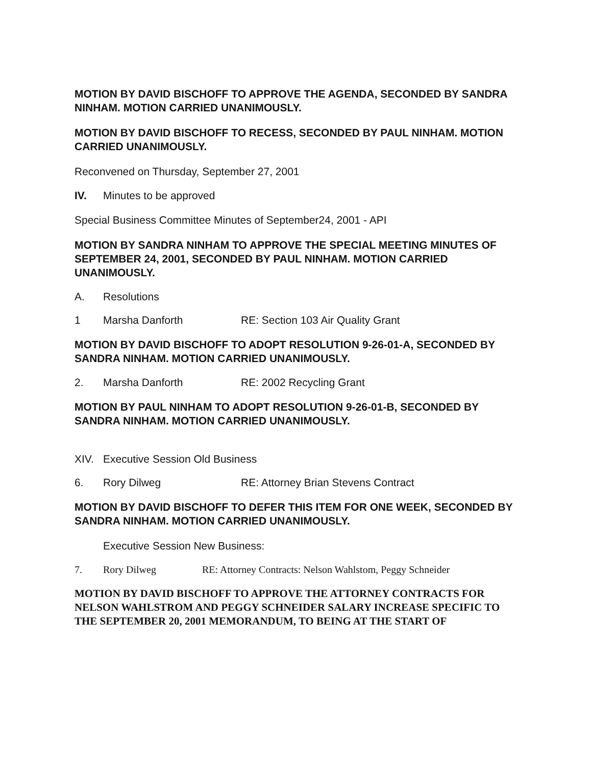MOTION BY DAVID BISCHOFF TO APPROVE THE AGENDA, SECONDED BY SANDRA NINHAM. MOTION CARRIED UNANIMOUSLY.
MOTION BY DAVID BISCHOFF TO RECESS, SECONDED BY PAUL NINHAM. MOTION CARRIED UNANIMOUSLY.
Reconvened on Thursday, September 27, 2001
IV. Minutes to be approved
Special Business Committee Minutes of September24, 2001 - API
MOTION BY SANDRA NINHAM TO APPROVE THE SPECIAL MEETING MINUTES OF SEPTEMBER 24, 2001, SECONDED BY PAUL NINHAM. MOTION CARRIED UNANIMOUSLY.
A. Resolutions
1 Marsha Danforth RE: Section 103 Air Quality Grant
MOTION BY DAVID BISCHOFF TO ADOPT RESOLUTION 9-26-01-A, SECONDED BY SANDRA NINHAM. MOTION CARRIED UNANIMOUSLY.
2. Marsha Danforth RE: 2002 Recycling Grant
MOTION BY PAUL NINHAM TO ADOPT RESOLUTION 9-26-01-B, SECONDED BY SANDRA NINHAM. MOTION CARRIED UNANIMOUSLY.
XIV. Executive Session Old Business
6. Rory Dilweg RE: Attorney Brian Stevens Contract
MOTION BY DAVID BISCHOFF TO DEFER THIS ITEM FOR ONE WEEK, SECONDED BY SANDRA NINHAM. MOTION CARRIED UNANIMOUSLY.
Executive Session New Business:
7. Rory Dilweg RE: Attorney Contracts: Nelson Wahlstom, Peggy Schneider
MOTION BY DAVID BISCHOFF TO APPROVE THE ATTORNEY CONTRACTS FOR NELSON WAHLSTROM AND PEGGY SCHNEIDER SALARY INCREASE SPECIFIC TO THE SEPTEMBER 20, 2001 MEMORANDUM, TO BEING AT THE START OF